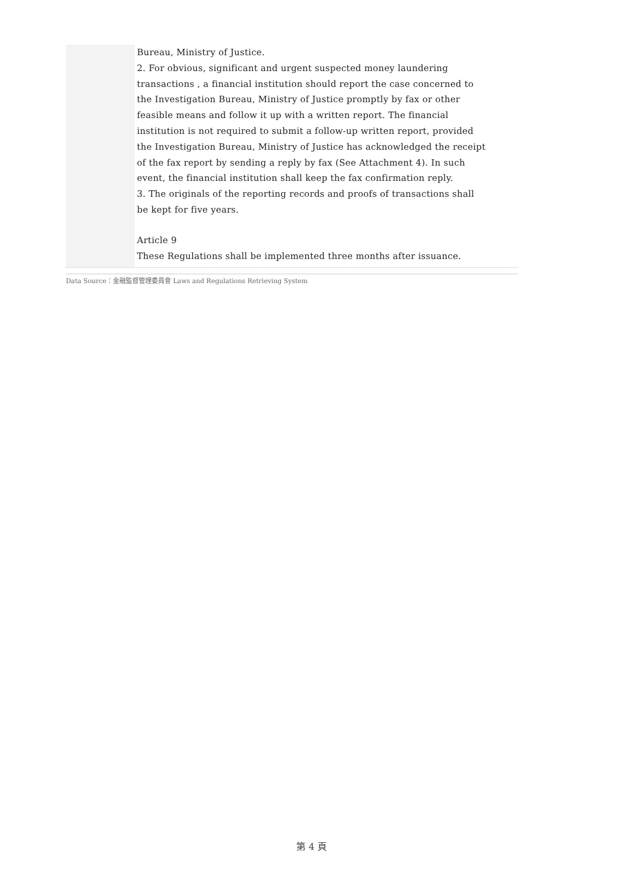Bureau, Ministry of Justice.
2. For obvious, significant and urgent suspected money laundering
transactions , a financial institution should report the case concerned to
the Investigation Bureau, Ministry of Justice promptly by fax or other
feasible means and follow it up with a written report. The financial
institution is not required to submit a follow-up written report, provided
the Investigation Bureau, Ministry of Justice has acknowledged the receipt
of the fax report by sending a reply by fax (See Attachment 4). In such
event, the financial institution shall keep the fax confirmation reply.
3. The originals of the reporting records and proofs of transactions shall
be kept for five years.
Article 9
These Regulations shall be implemented three months after issuance.
Data Source：金融監督管理委員會 Laws and Regulations Retrieving System
第 4 頁